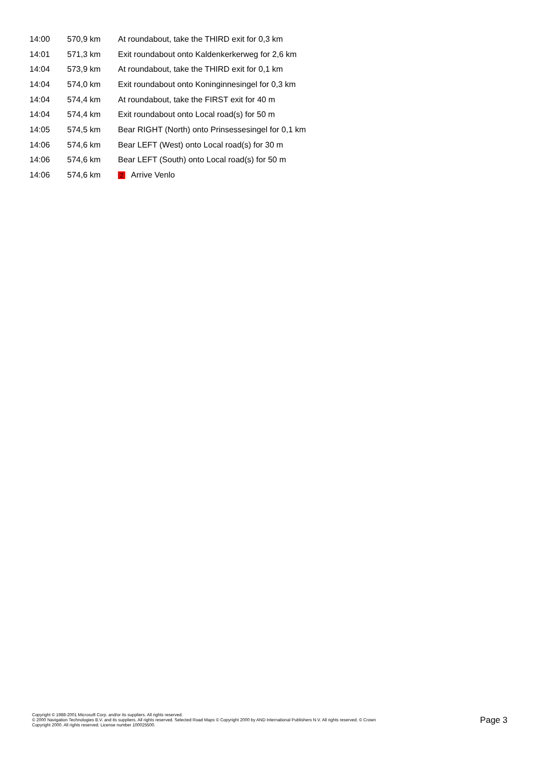| 14:00 | 570,9 km | At roundabout, take the THIRD exit for 0,3 km |
| 14:01 | 571,3 km | Exit roundabout onto Kaldenkerkerweg for 2,6 km |
| 14:04 | 573,9 km | At roundabout, take the THIRD exit for 0,1 km |
| 14:04 | 574,0 km | Exit roundabout onto Koninginnesingel for 0,3 km |
| 14:04 | 574,4 km | At roundabout, take the FIRST exit for 40 m |
| 14:04 | 574,4 km | Exit roundabout onto Local road(s) for 50 m |
| 14:05 | 574,5 km | Bear RIGHT (North) onto Prinsessesingel for 0,1 km |
| 14:06 | 574,6 km | Bear LEFT (West) onto Local road(s) for 30 m |
| 14:06 | 574,6 km | Bear LEFT (South) onto Local road(s) for 50 m |
| 14:06 | 574,6 km | 2 Arrive Venlo |
Copyright © 1988-2001 Microsoft Corp. and/or its suppliers. All rights reserved.
© 2000 Navigation Technologies B.V. and its suppliers. All rights reserved. Selected Road Maps © Copyright 2000 by AND International Publishers N.V. All rights reserved. © Crown
Copyright 2000. All rights reserved. License number 100025500.
Page 3